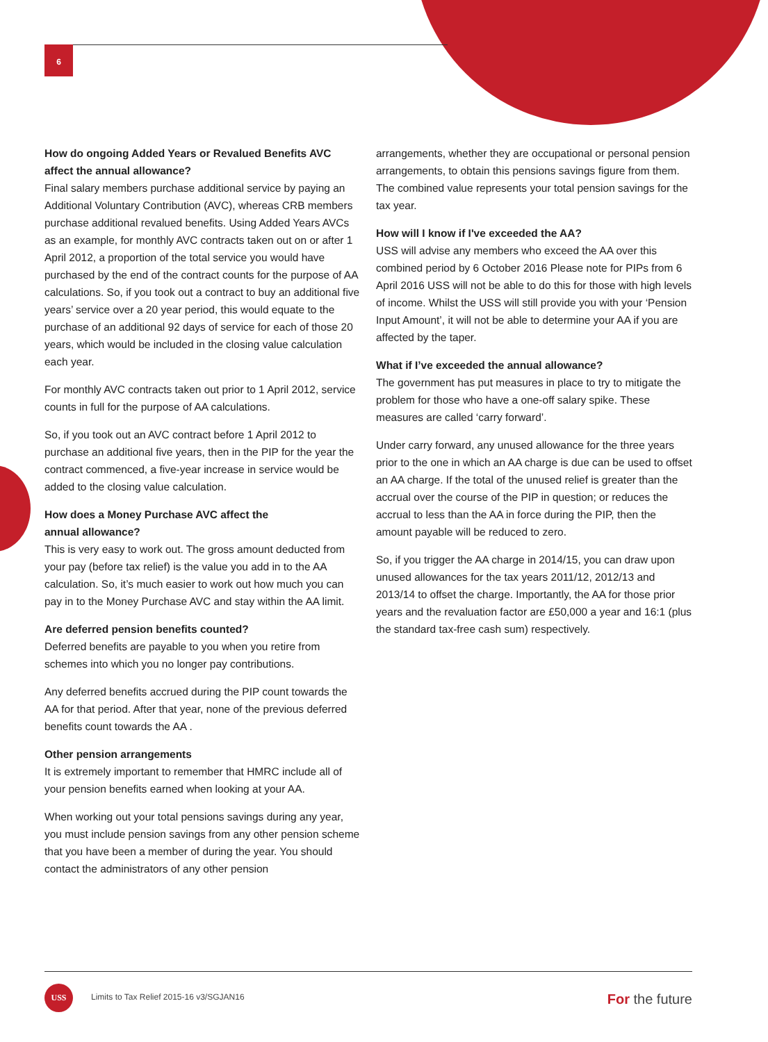6
How do ongoing Added Years or Revalued Benefits AVC affect the annual allowance?
Final salary members purchase additional service by paying an Additional Voluntary Contribution (AVC), whereas CRB members purchase additional revalued benefits. Using Added Years AVCs as an example, for monthly AVC contracts taken out on or after 1 April 2012, a proportion of the total service you would have purchased by the end of the contract counts for the purpose of AA calculations. So, if you took out a contract to buy an additional five years’ service over a 20 year period, this would equate to the purchase of an additional 92 days of service for each of those 20 years, which would be included in the closing value calculation each year.
For monthly AVC contracts taken out prior to 1 April 2012, service counts in full for the purpose of AA calculations.
So, if you took out an AVC contract before 1 April 2012 to purchase an additional five years, then in the PIP for the year the contract commenced, a five-year increase in service would be added to the closing value calculation.
How does a Money Purchase AVC affect the
annual allowance?
This is very easy to work out. The gross amount deducted from your pay (before tax relief) is the value you add in to the AA calculation. So, it’s much easier to work out how much you can pay in to the Money Purchase AVC and stay within the AA limit.
Are deferred pension benefits counted?
Deferred benefits are payable to you when you retire from schemes into which you no longer pay contributions.
Any deferred benefits accrued during the PIP count towards the AA for that period. After that year, none of the previous deferred benefits count towards the AA .
Other pension arrangements
It is extremely important to remember that HMRC include all of your pension benefits earned when looking at your AA.
When working out your total pensions savings during any year, you must include pension savings from any other pension scheme that you have been a member of during the year. You should contact the administrators of any other pension
arrangements, whether they are occupational or personal pension arrangements, to obtain this pensions savings figure from them. The combined value represents your total pension savings for the tax year.
How will I know if I've exceeded the AA?
USS will advise any members who exceed the AA over this combined period by 6 October 2016 Please note for PIPs from 6 April 2016 USS will not be able to do this for those with high levels of income. Whilst the USS will still provide you with your ‘Pension Input Amount’, it will not be able to determine your AA if you are affected by the taper.
What if I’ve exceeded the annual allowance?
The government has put measures in place to try to mitigate the problem for those who have a one-off salary spike. These measures are called ‘carry forward’.
Under carry forward, any unused allowance for the three years prior to the one in which an AA charge is due can be used to offset an AA charge. If the total of the unused relief is greater than the accrual over the course of the PIP in question; or reduces the accrual to less than the AA in force during the PIP, then the amount payable will be reduced to zero.
So, if you trigger the AA charge in 2014/15, you can draw upon unused allowances for the tax years 2011/12, 2012/13 and 2013/14 to offset the charge. Importantly, the AA for those prior years and the revaluation factor are £50,000 a year and 16:1 (plus the standard tax-free cash sum) respectively.
USS
Limits to Tax Relief 2015-16 v3/SGJAN16
For the future